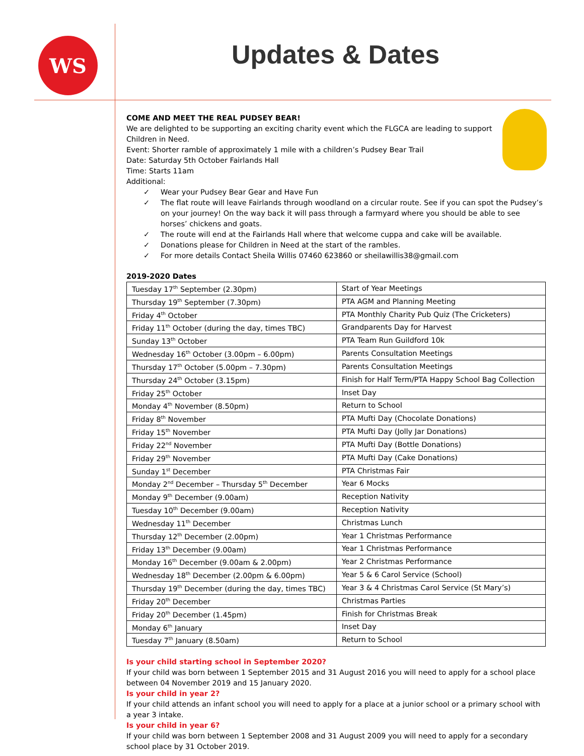WS Updates & Dates
COME AND MEET THE REAL PUDSEY BEAR!
We are delighted to be supporting an exciting charity event which the FLGCA are leading to support
Children in Need.
Event: Shorter ramble of approximately 1 mile with a children’s Pudsey Bear Trail
Date: Saturday 5th October Fairlands Hall
Time: Starts 11am
Additional:
✓ Wear your Pudsey Bear Gear and Have Fun
✓ The flat route will leave Fairlands through woodland on a circular route. See if you can spot the Pudsey’s on your journey! On the way back it will pass through a farmyard where you should be able to see horses’ chickens and goats.
✓ The route will end at the Fairlands Hall where that welcome cuppa and cake will be available.
✓ Donations please for Children in Need at the start of the rambles.
✓ For more details Contact Sheila Willis 07460 623860 or sheilawillis38@gmail.com
2019-2020 Dates
| Tuesday 17<sup>th</sup> September (2.30pm) | Start of Year Meetings |
| Thursday 19<sup>th</sup> September (7.30pm) | PTA AGM and Planning Meeting |
| Friday 4<sup>th</sup> October | PTA Monthly Charity Pub Quiz (The Cricketers) |
| Friday 11<sup>th</sup> October (during the day, times TBC) | Grandparents Day for Harvest |
| Sunday 13<sup>th</sup> October | PTA Team Run Guildford 10k |
| Wednesday 16<sup>th</sup> October (3.00pm – 6.00pm) | Parents Consultation Meetings |
| Thursday 17<sup>th</sup> October (5.00pm – 7.30pm) | Parents Consultation Meetings |
| Thursday 24<sup>th</sup> October (3.15pm) | Finish for Half Term/PTA Happy School Bag Collection |
| Friday 25<sup>th</sup> October | Inset Day |
| Monday 4<sup>th</sup> November (8.50pm) | Return to School |
| Friday 8<sup>th</sup> November | PTA Mufti Day (Chocolate Donations) |
| Friday 15<sup>th</sup> November | PTA Mufti Day (Jolly Jar Donations) |
| Friday 22<sup>nd</sup> November | PTA Mufti Day (Bottle Donations) |
| Friday 29<sup>th</sup> November | PTA Mufti Day (Cake Donations) |
| Sunday 1<sup>st</sup> December | PTA Christmas Fair |
| Monday 2<sup>nd</sup> December – Thursday 5<sup>th</sup> December | Year 6 Mocks |
| Monday 9<sup>th</sup> December (9.00am) | Reception Nativity |
| Tuesday 10<sup>th</sup> December (9.00am) | Reception Nativity |
| Wednesday 11<sup>th</sup> December | Christmas Lunch |
| Thursday 12<sup>th</sup> December (2.00pm) | Year 1 Christmas Performance |
| Friday 13<sup>th</sup> December (9.00am) | Year 1 Christmas Performance |
| Monday 16<sup>th</sup> December (9.00am & 2.00pm) | Year 2 Christmas Performance |
| Wednesday 18<sup>th</sup> December (2.00pm & 6.00pm) | Year 5 & 6 Carol Service (School) |
| Thursday 19<sup>th</sup> December (during the day, times TBC) | Year 3 & 4 Christmas Carol Service (St Mary’s) |
| Friday 20<sup>th</sup> December | Christmas Parties |
| Friday 20<sup>th</sup> December (1.45pm) | Finish for Christmas Break |
| Monday 6<sup>th</sup> January | Inset Day |
| Tuesday 7<sup>th</sup> January (8.50am) | Return to School |
Is your child starting school in September 2020?
If your child was born between 1 September 2015 and 31 August 2016 you will need to apply for a school place between 04 November 2019 and 15 January 2020.
Is your child in year 2?
If your child attends an infant school you will need to apply for a place at a junior school or a primary school with a year 3 intake.
Is your child in year 6?
If your child was born between 1 September 2008 and 31 August 2009 you will need to apply for a secondary school place by 31 October 2019.